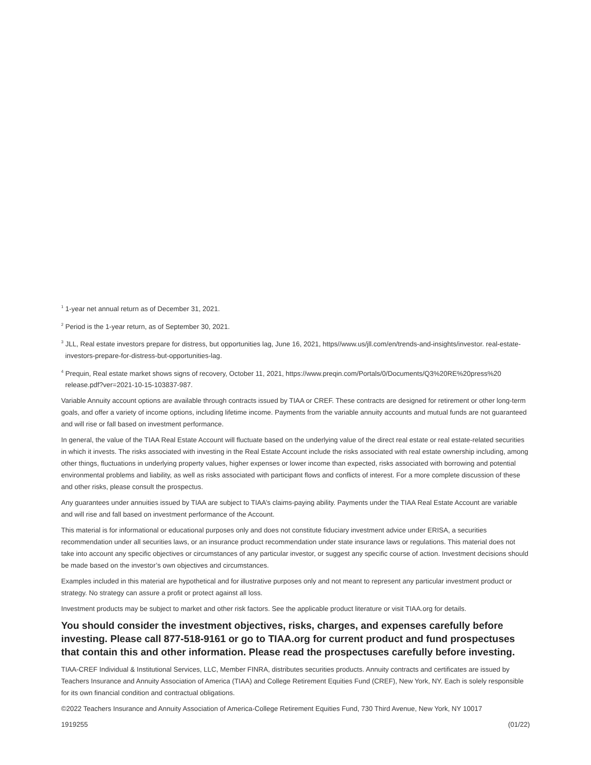<sup>1</sup> 1-year net annual return as of December 31, 2021.
<sup>2</sup> Period is the 1-year return, as of September 30, 2021.
<sup>3</sup> JLL, Real estate investors prepare for distress, but opportunities lag, June 16, 2021, https//www.us/jll.com/en/trends-and-insights/investor. real-estate-investors-prepare-for-distress-but-opportunities-lag.
<sup>4</sup> Prequin, Real estate market shows signs of recovery, October 11, 2021, https://www.preqin.com/Portals/0/Documents/Q3%20RE%20press%20 release.pdf?ver=2021-10-15-103837-987.
Variable Annuity account options are available through contracts issued by TIAA or CREF. These contracts are designed for retirement or other long-term goals, and offer a variety of income options, including lifetime income. Payments from the variable annuity accounts and mutual funds are not guaranteed and will rise or fall based on investment performance.
In general, the value of the TIAA Real Estate Account will fluctuate based on the underlying value of the direct real estate or real estate-related securities in which it invests. The risks associated with investing in the Real Estate Account include the risks associated with real estate ownership including, among other things, fluctuations in underlying property values, higher expenses or lower income than expected, risks associated with borrowing and potential environmental problems and liability, as well as risks associated with participant flows and conflicts of interest. For a more complete discussion of these and other risks, please consult the prospectus.
Any guarantees under annuities issued by TIAA are subject to TIAA’s claims-paying ability. Payments under the TIAA Real Estate Account are variable and will rise and fall based on investment performance of the Account.
This material is for informational or educational purposes only and does not constitute fiduciary investment advice under ERISA, a securities recommendation under all securities laws, or an insurance product recommendation under state insurance laws or regulations. This material does not take into account any specific objectives or circumstances of any particular investor, or suggest any specific course of action. Investment decisions should be made based on the investor’s own objectives and circumstances.
Examples included in this material are hypothetical and for illustrative purposes only and not meant to represent any particular investment product or strategy. No strategy can assure a profit or protect against all loss.
Investment products may be subject to market and other risk factors. See the applicable product literature or visit TIAA.org for details.
You should consider the investment objectives, risks, charges, and expenses carefully before investing. Please call 877-518-9161 or go to TIAA.org for current product and fund prospectuses that contain this and other information. Please read the prospectuses carefully before investing.
TIAA-CREF Individual & Institutional Services, LLC, Member FINRA, distributes securities products. Annuity contracts and certificates are issued by Teachers Insurance and Annuity Association of America (TIAA) and College Retirement Equities Fund (CREF), New York, NY. Each is solely responsible for its own financial condition and contractual obligations.
©2022 Teachers Insurance and Annuity Association of America-College Retirement Equities Fund, 730 Third Avenue, New York, NY 10017
1919255 (01/22)